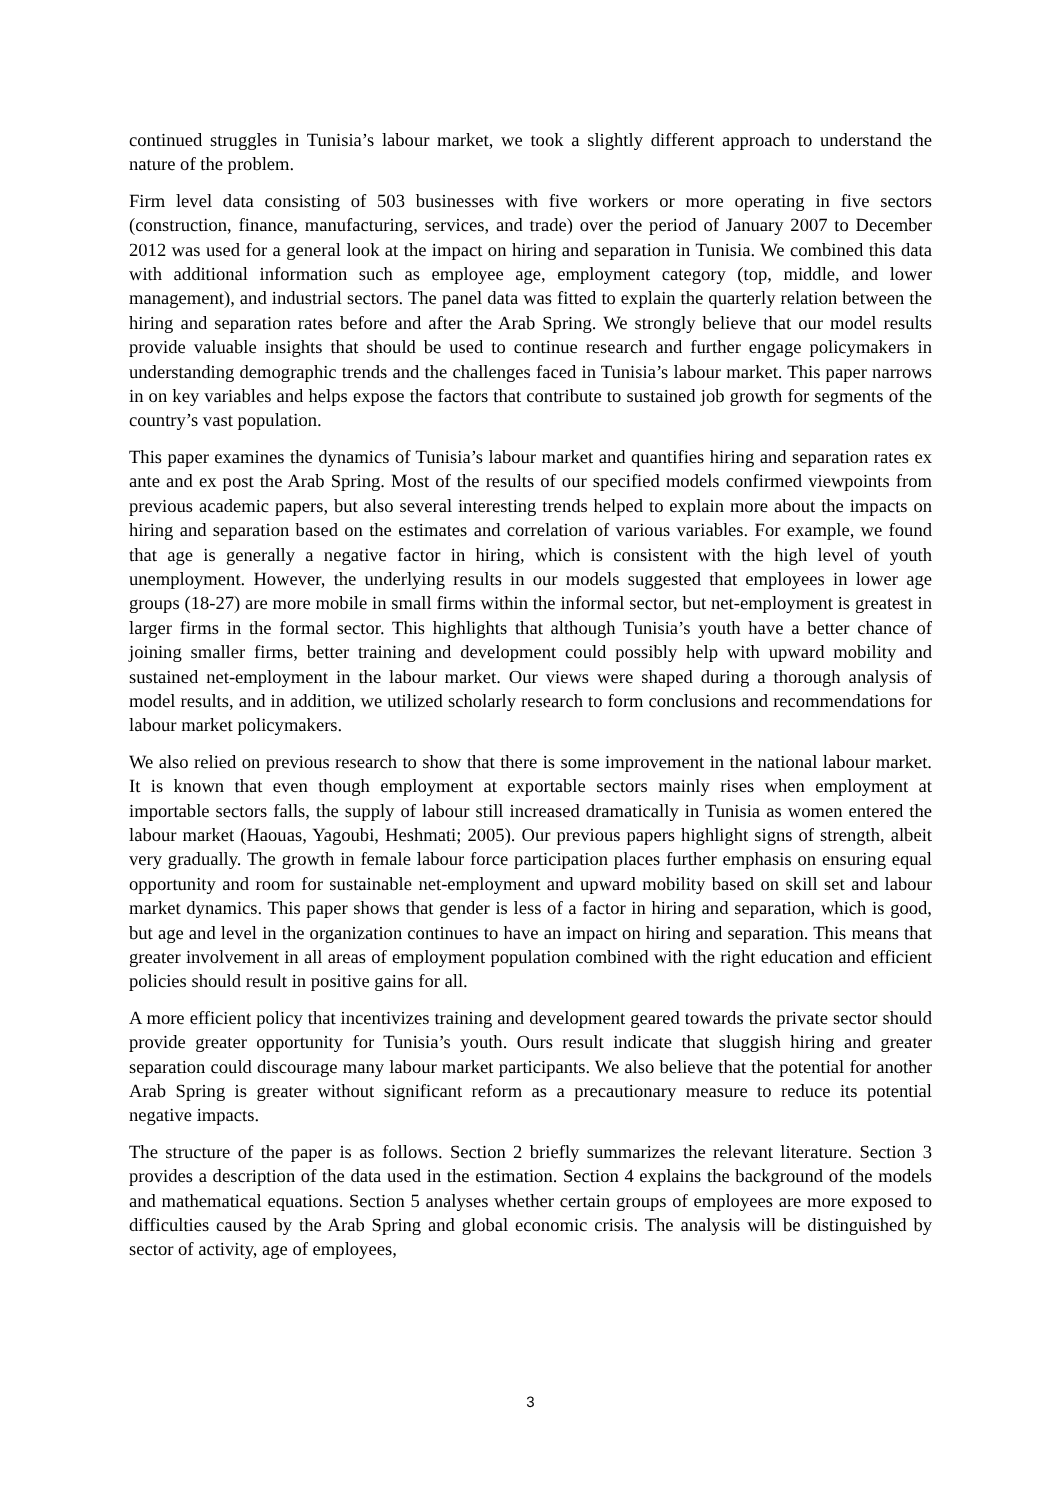continued struggles in Tunisia’s labour market, we took a slightly different approach to understand the nature of the problem.
Firm level data consisting of 503 businesses with five workers or more operating in five sectors (construction, finance, manufacturing, services, and trade) over the period of January 2007 to December 2012 was used for a general look at the impact on hiring and separation in Tunisia. We combined this data with additional information such as employee age, employment category (top, middle, and lower management), and industrial sectors. The panel data was fitted to explain the quarterly relation between the hiring and separation rates before and after the Arab Spring. We strongly believe that our model results provide valuable insights that should be used to continue research and further engage policymakers in understanding demographic trends and the challenges faced in Tunisia’s labour market. This paper narrows in on key variables and helps expose the factors that contribute to sustained job growth for segments of the country’s vast population.
This paper examines the dynamics of Tunisia’s labour market and quantifies hiring and separation rates ex ante and ex post the Arab Spring. Most of the results of our specified models confirmed viewpoints from previous academic papers, but also several interesting trends helped to explain more about the impacts on hiring and separation based on the estimates and correlation of various variables. For example, we found that age is generally a negative factor in hiring, which is consistent with the high level of youth unemployment. However, the underlying results in our models suggested that employees in lower age groups (18-27) are more mobile in small firms within the informal sector, but net-employment is greatest in larger firms in the formal sector. This highlights that although Tunisia’s youth have a better chance of joining smaller firms, better training and development could possibly help with upward mobility and sustained net-employment in the labour market. Our views were shaped during a thorough analysis of model results, and in addition, we utilized scholarly research to form conclusions and recommendations for labour market policymakers.
We also relied on previous research to show that there is some improvement in the national labour market. It is known that even though employment at exportable sectors mainly rises when employment at importable sectors falls, the supply of labour still increased dramatically in Tunisia as women entered the labour market (Haouas, Yagoubi, Heshmati; 2005). Our previous papers highlight signs of strength, albeit very gradually. The growth in female labour force participation places further emphasis on ensuring equal opportunity and room for sustainable net-employment and upward mobility based on skill set and labour market dynamics. This paper shows that gender is less of a factor in hiring and separation, which is good, but age and level in the organization continues to have an impact on hiring and separation. This means that greater involvement in all areas of employment population combined with the right education and efficient policies should result in positive gains for all.
A more efficient policy that incentivizes training and development geared towards the private sector should provide greater opportunity for Tunisia’s youth. Ours result indicate that sluggish hiring and greater separation could discourage many labour market participants. We also believe that the potential for another Arab Spring is greater without significant reform as a precautionary measure to reduce its potential negative impacts.
The structure of the paper is as follows. Section 2 briefly summarizes the relevant literature. Section 3 provides a description of the data used in the estimation. Section 4 explains the background of the models and mathematical equations. Section 5 analyses whether certain groups of employees are more exposed to difficulties caused by the Arab Spring and global economic crisis. The analysis will be distinguished by sector of activity, age of employees,
3